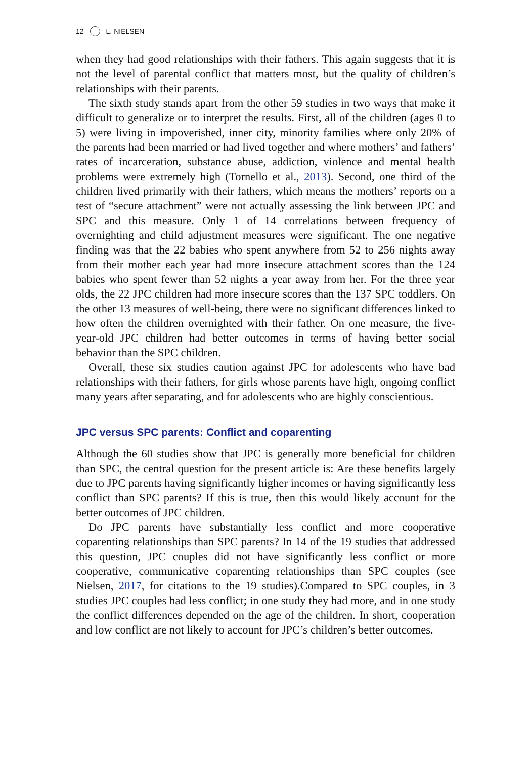12 L. NIELSEN
when they had good relationships with their fathers. This again suggests that it is not the level of parental conflict that matters most, but the quality of children’s relationships with their parents.
The sixth study stands apart from the other 59 studies in two ways that make it difficult to generalize or to interpret the results. First, all of the children (ages 0 to 5) were living in impoverished, inner city, minority families where only 20% of the parents had been married or had lived together and where mothers’ and fathers’ rates of incarceration, substance abuse, addiction, violence and mental health problems were extremely high (Tornello et al., 2013). Second, one third of the children lived primarily with their fathers, which means the mothers’ reports on a test of “secure attachment” were not actually assessing the link between JPC and SPC and this measure. Only 1 of 14 correlations between frequency of overnighting and child adjustment measures were significant. The one negative finding was that the 22 babies who spent anywhere from 52 to 256 nights away from their mother each year had more insecure attachment scores than the 124 babies who spent fewer than 52 nights a year away from her. For the three year olds, the 22 JPC children had more insecure scores than the 137 SPC toddlers. On the other 13 measures of well-being, there were no significant differences linked to how often the children overnighted with their father. On one measure, the five-year-old JPC children had better outcomes in terms of having better social behavior than the SPC children.
Overall, these six studies caution against JPC for adolescents who have bad relationships with their fathers, for girls whose parents have high, ongoing conflict many years after separating, and for adolescents who are highly conscientious.
JPC versus SPC parents: Conflict and coparenting
Although the 60 studies show that JPC is generally more beneficial for children than SPC, the central question for the present article is: Are these benefits largely due to JPC parents having significantly higher incomes or having significantly less conflict than SPC parents? If this is true, then this would likely account for the better outcomes of JPC children.
Do JPC parents have substantially less conflict and more cooperative coparenting relationships than SPC parents? In 14 of the 19 studies that addressed this question, JPC couples did not have significantly less conflict or more cooperative, communicative coparenting relationships than SPC couples (see Nielsen, 2017, for citations to the 19 studies).Compared to SPC couples, in 3 studies JPC couples had less conflict; in one study they had more, and in one study the conflict differences depended on the age of the children. In short, cooperation and low conflict are not likely to account for JPC’s children’s better outcomes.